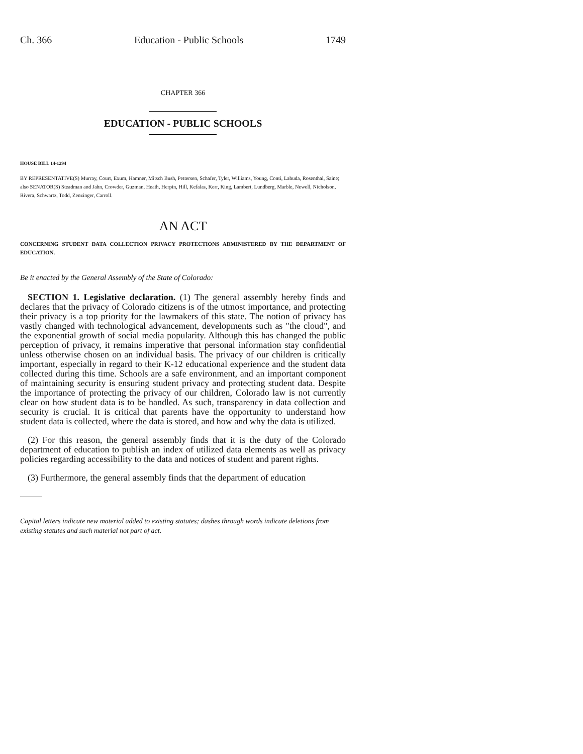Ch. 366 Education - Public Schools 1749
CHAPTER 366
EDUCATION - PUBLIC SCHOOLS
HOUSE BILL 14-1294
BY REPRESENTATIVE(S) Murray, Court, Exum, Hamner, Mitsch Bush, Pettersen, Schafer, Tyler, Williams, Young, Conti, Labuda, Rosenthal, Saine;
also SENATOR(S) Steadman and Jahn, Crowder, Guzman, Heath, Herpin, Hill, Kefalas, Kerr, King, Lambert, Lundberg, Marble, Newell, Nicholson, Rivera, Schwartz, Todd, Zenzinger, Carroll.
AN ACT
CONCERNING STUDENT DATA COLLECTION PRIVACY PROTECTIONS ADMINISTERED BY THE DEPARTMENT OF EDUCATION.
Be it enacted by the General Assembly of the State of Colorado:
SECTION 1. Legislative declaration. (1) The general assembly hereby finds and declares that the privacy of Colorado citizens is of the utmost importance, and protecting their privacy is a top priority for the lawmakers of this state. The notion of privacy has vastly changed with technological advancement, developments such as "the cloud", and the exponential growth of social media popularity. Although this has changed the public perception of privacy, it remains imperative that personal information stay confidential unless otherwise chosen on an individual basis. The privacy of our children is critically important, especially in regard to their K-12 educational experience and the student data collected during this time. Schools are a safe environment, and an important component of maintaining security is ensuring student privacy and protecting student data. Despite the importance of protecting the privacy of our children, Colorado law is not currently clear on how student data is to be handled. As such, transparency in data collection and security is crucial. It is critical that parents have the opportunity to understand how student data is collected, where the data is stored, and how and why the data is utilized.
(2) For this reason, the general assembly finds that it is the duty of the Colorado department of education to publish an index of utilized data elements as well as privacy policies regarding accessibility to the data and notices of student and parent rights.
(3) Furthermore, the general assembly finds that the department of education
Capital letters indicate new material added to existing statutes; dashes through words indicate deletions from existing statutes and such material not part of act.